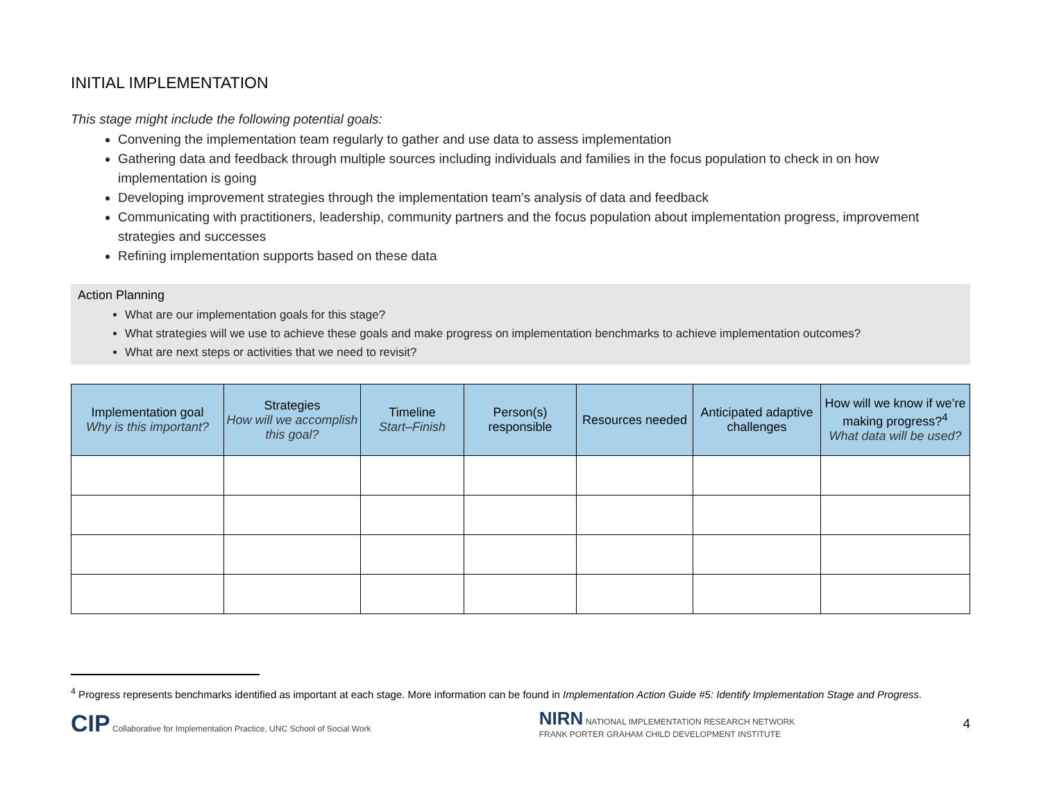INITIAL IMPLEMENTATION
This stage might include the following potential goals:
Convening the implementation team regularly to gather and use data to assess implementation
Gathering data and feedback through multiple sources including individuals and families in the focus population to check in on how implementation is going
Developing improvement strategies through the implementation team’s analysis of data and feedback
Communicating with practitioners, leadership, community partners and the focus population about implementation progress, improvement strategies and successes
Refining implementation supports based on these data
Action Planning
What are our implementation goals for this stage?
What strategies will we use to achieve these goals and make progress on implementation benchmarks to achieve implementation outcomes?
What are next steps or activities that we need to revisit?
| Implementation goal Why is this important? | Strategies How will we accomplish this goal? | Timeline Start–Finish | Person(s) responsible | Resources needed | Anticipated adaptive challenges | How will we know if we’re making progress?<sup>4</sup> What data will be used? |
| --- | --- | --- | --- | --- | --- | --- |
<sup>4</sup> Progress represents benchmarks identified as important at each stage. More information can be found in Implementation Action Guide #5: Identify Implementation Stage and Progress.
CIP Collaborative for Implementation Practice, UNC School of Social Work
NIRN NATIONAL IMPLEMENTATION RESEARCH NETWORK
FRANK PORTER GRAHAM CHILD DEVELOPMENT INSTITUTE
4